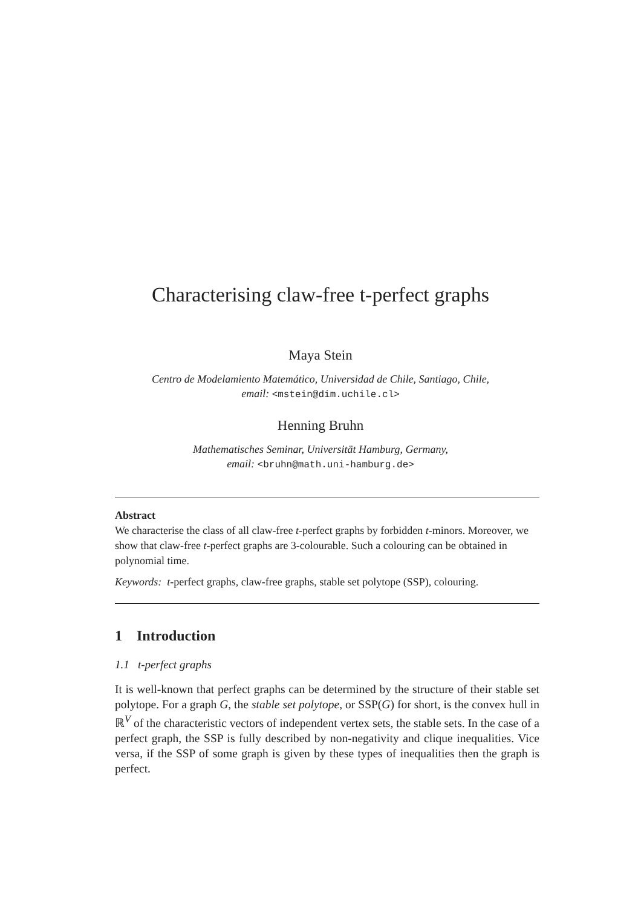Characterising claw-free t-perfect graphs
Maya Stein
Centro de Modelamiento Matemático, Universidad de Chile, Santiago, Chile,
email: <mstein@dim.uchile.cl>
Henning Bruhn
Mathematisches Seminar, Universität Hamburg, Germany,
email: <bruhn@math.uni-hamburg.de>
Abstract
We characterise the class of all claw-free t-perfect graphs by forbidden t-minors. Moreover, we show that claw-free t-perfect graphs are 3-colourable. Such a colouring can be obtained in polynomial time.
Keywords: t-perfect graphs, claw-free graphs, stable set polytope (SSP), colouring.
1 Introduction
1.1 t-perfect graphs
It is well-known that perfect graphs can be determined by the structure of their stable set polytope. For a graph G, the stable set polytope, or SSP(G) for short, is the convex hull in ℝ<sup>V</sup> of the characteristic vectors of independent vertex sets, the stable sets. In the case of a perfect graph, the SSP is fully described by non-negativity and clique inequalities. Vice versa, if the SSP of some graph is given by these types of inequalities then the graph is perfect.